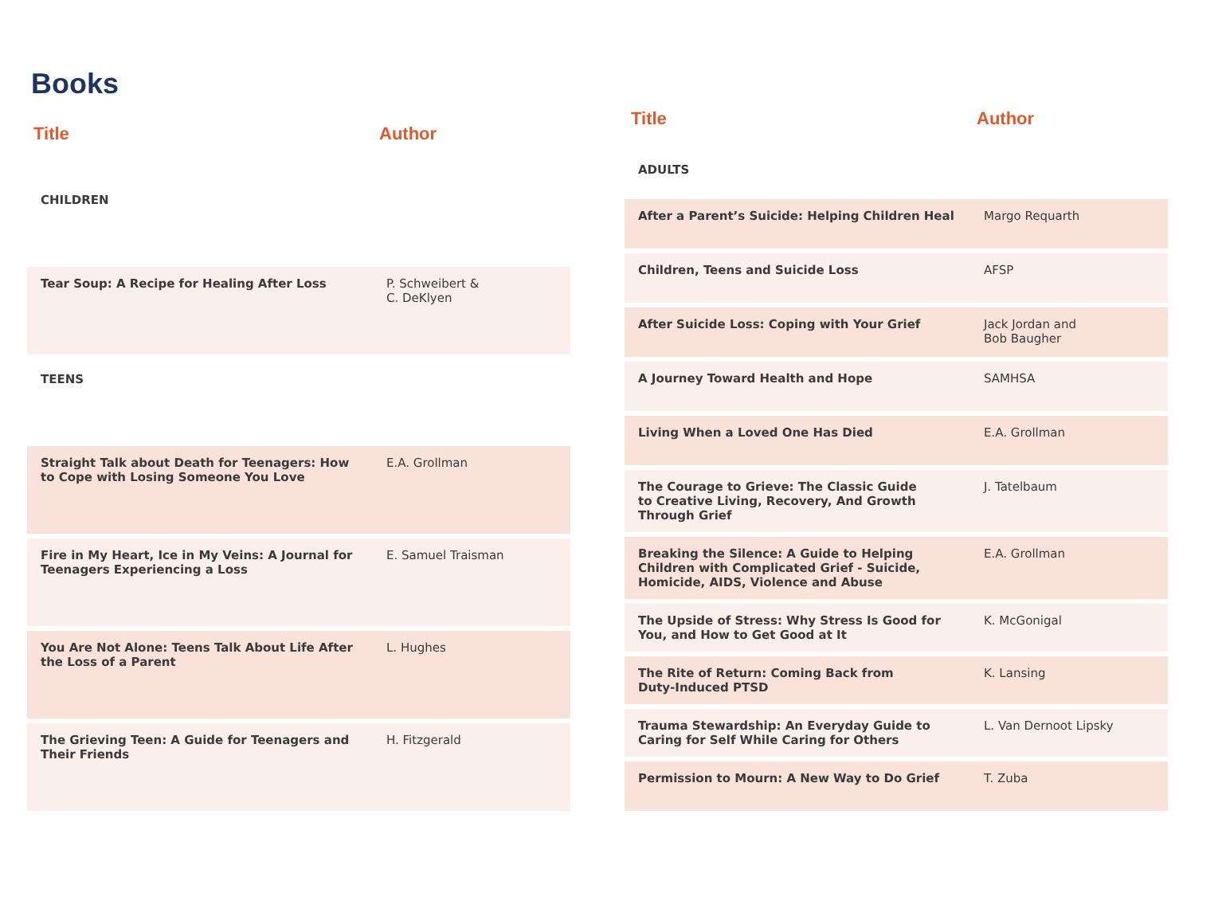Books
| Title | Author |
| --- | --- |
| CHILDREN | |
| Tear Soup: A Recipe for Healing After Loss | P. Schweibert & C. DeKlyen |
| TEENS | |
| Straight Talk about Death for Teenagers: How to Cope with Losing Someone You Love | E.A. Grollman |
| Fire in My Heart, Ice in My Veins: A Journal for Teenagers Experiencing a Loss | E. Samuel Traisman |
| You Are Not Alone: Teens Talk About Life After the Loss of a Parent | L. Hughes |
| The Grieving Teen: A Guide for Teenagers and Their Friends | H. Fitzgerald |
| Title | Author |
| --- | --- |
| ADULTS | |
| After a Parent’s Suicide: Helping Children Heal | Margo Requarth |
| Children, Teens and Suicide Loss | AFSP |
| After Suicide Loss: Coping with Your Grief | Jack Jordan and Bob Baugher |
| A Journey Toward Health and Hope | SAMHSA |
| Living When a Loved One Has Died | E.A. Grollman |
| The Courage to Grieve: The Classic Guide to Creative Living, Recovery, And Growth Through Grief | J. Tatelbaum |
| Breaking the Silence: A Guide to Helping Children with Complicated Grief - Suicide, Homicide, AIDS, Violence and Abuse | E.A. Grollman |
| The Upside of Stress: Why Stress Is Good for You, and How to Get Good at It | K. McGonigal |
| The Rite of Return: Coming Back from Duty-Induced PTSD | K. Lansing |
| Trauma Stewardship: An Everyday Guide to Caring for Self While Caring for Others | L. Van Dernoot Lipsky |
| Permission to Mourn: A New Way to Do Grief | T. Zuba |